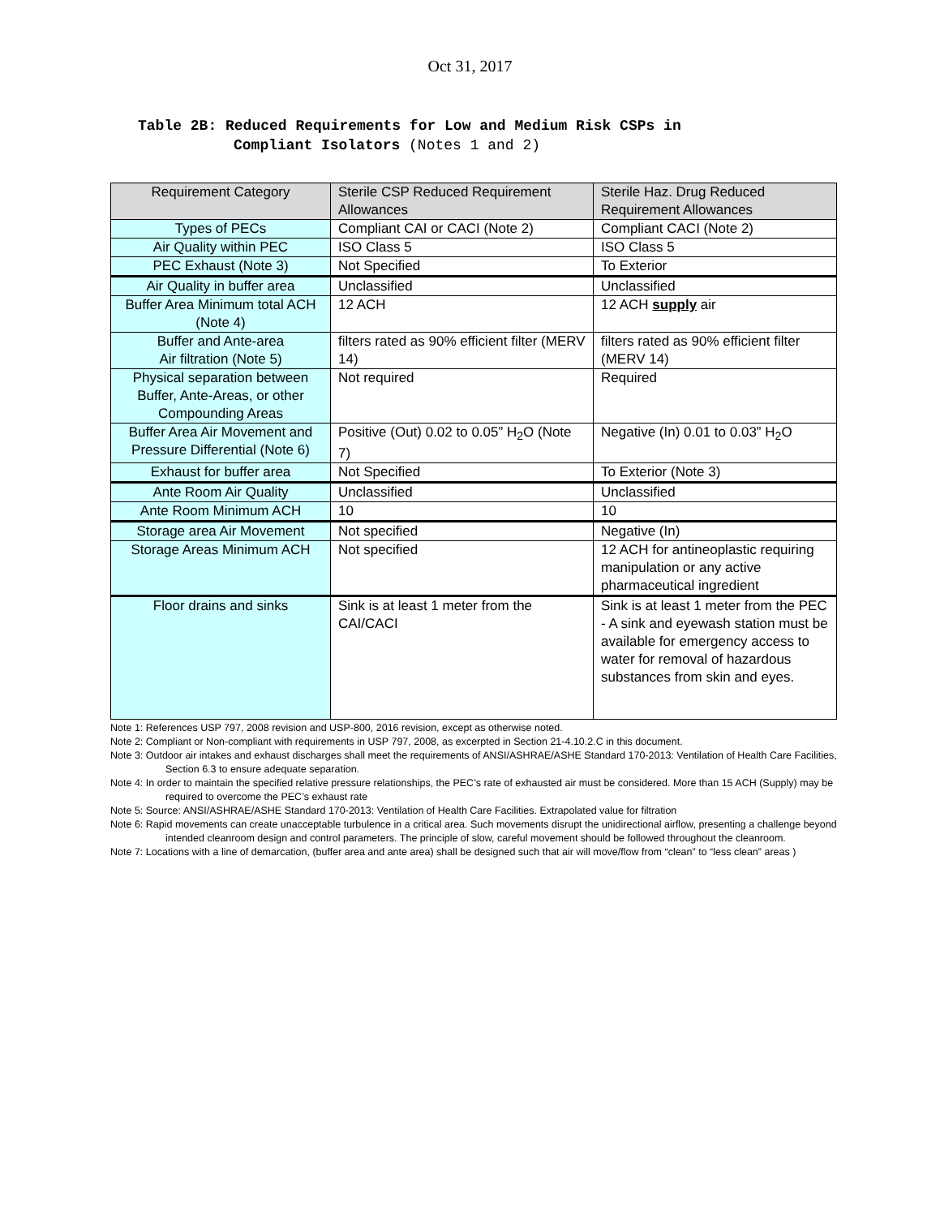Oct 31, 2017
Table 2B: Reduced Requirements for Low and Medium Risk CSPs in
Compliant Isolators (Notes 1 and 2)
| Requirement Category | Sterile CSP Reduced Requirement Allowances | Sterile Haz. Drug Reduced Requirement Allowances |
| --- | --- | --- |
| Types of PECs | Compliant CAI or CACI (Note 2) | Compliant CACI (Note 2) |
| Air Quality within PEC | ISO Class 5 | ISO Class 5 |
| PEC Exhaust (Note 3) | Not Specified | To Exterior |
| Air Quality in buffer area | Unclassified | Unclassified |
| Buffer Area Minimum total ACH (Note 4) | 12 ACH | 12 ACH supply air |
| Buffer and Ante-area Air filtration (Note 5) | filters rated as 90% efficient filter (MERV 14) | filters rated as 90% efficient filter (MERV 14) |
| Physical separation between Buffer, Ante-Areas, or other Compounding Areas | Not required | Required |
| Buffer Area Air Movement and Pressure Differential (Note 6) | Positive (Out) 0.02 to 0.05” H<sub>2</sub>O (Note 7) | Negative (In) 0.01 to 0.03” H<sub>2</sub>O |
| Exhaust for buffer area | Not Specified | To Exterior (Note 3) |
| Ante Room Air Quality | Unclassified | Unclassified |
| Ante Room Minimum ACH | 10 | 10 |
| Storage area Air Movement | Not specified | Negative (In) |
| Storage Areas Minimum ACH | Not specified | 12 ACH for antineoplastic requiring manipulation or any active pharmaceutical ingredient |
| Floor drains and sinks | Sink is at least 1 meter from the CAI/CACI | Sink is at least 1 meter from the PEC - A sink and eyewash station must be available for emergency access to water for removal of hazardous substances from skin and eyes. |
Note 1: References USP 797, 2008 revision and USP-800, 2016 revision, except as otherwise noted.
Note 2: Compliant or Non-compliant with requirements in USP 797, 2008, as excerpted in Section 21-4.10.2.C in this document.
Note 3: Outdoor air intakes and exhaust discharges shall meet the requirements of ANSI/ASHRAE/ASHE Standard 170-2013: Ventilation of Health Care Facilities, Section 6.3 to ensure adequate separation.
Note 4: In order to maintain the specified relative pressure relationships, the PEC’s rate of exhausted air must be considered. More than 15 ACH (Supply) may be required to overcome the PEC’s exhaust rate
Note 5: Source: ANSI/ASHRAE/ASHE Standard 170-2013: Ventilation of Health Care Facilities. Extrapolated value for filtration
Note 6: Rapid movements can create unacceptable turbulence in a critical area. Such movements disrupt the unidirectional airflow, presenting a challenge beyond intended cleanroom design and control parameters. The principle of slow, careful movement should be followed throughout the cleanroom.
Note 7: Locations with a line of demarcation, (buffer area and ante area) shall be designed such that air will move/flow from “clean” to “less clean” areas )